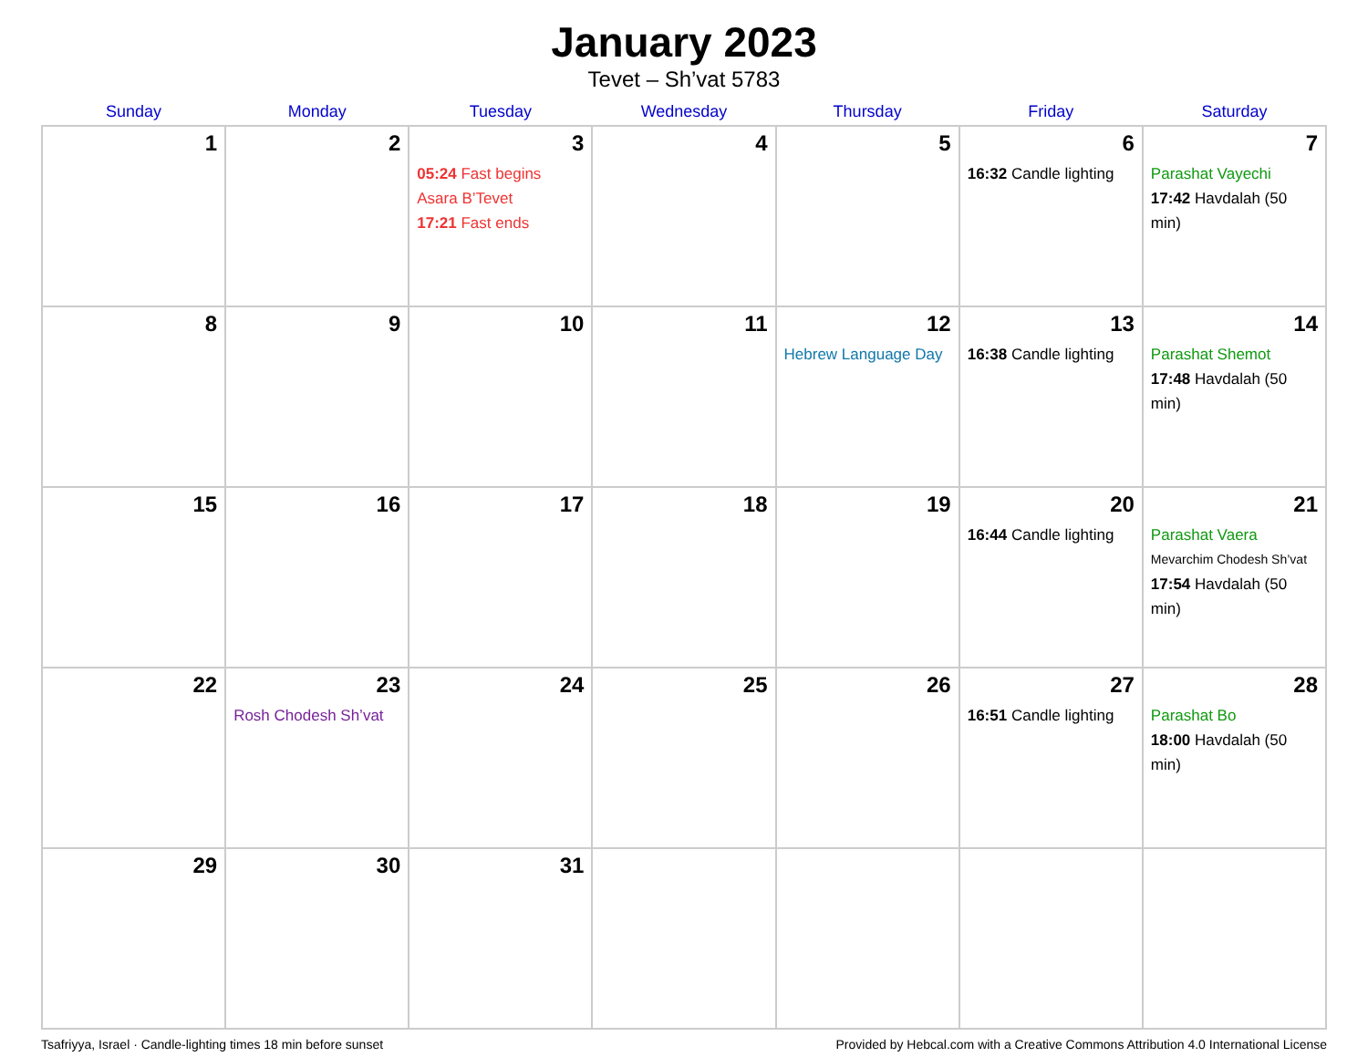January 2023
Tevet – Sh’vat 5783
| Sunday | Monday | Tuesday | Wednesday | Thursday | Friday | Saturday |
| --- | --- | --- | --- | --- | --- | --- |
| 1 | 2 | 3 05:24 Fast begins Asara B’Tevet 17:21 Fast ends | 4 | 5 | 6 16:32 Candle lighting | 7 Parashat Vayechi 17:42 Havdalah (50 min) |
| 8 | 9 | 10 | 11 | 12 Hebrew Language Day | 13 16:38 Candle lighting | 14 Parashat Shemot 17:48 Havdalah (50 min) |
| 15 | 16 | 17 | 18 | 19 | 20 16:44 Candle lighting | 21 Parashat Vaera Mevarchim Chodesh Sh’vat 17:54 Havdalah (50 min) |
| 22 | 23 Rosh Chodesh Sh’vat | 24 | 25 | 26 | 27 16:51 Candle lighting | 28 Parashat Bo 18:00 Havdalah (50 min) |
| 29 | 30 | 31 | | | | |
Tsafriyya, Israel · Candle-lighting times 18 min before sunset Provided by Hebcal.com with a Creative Commons Attribution 4.0 International License